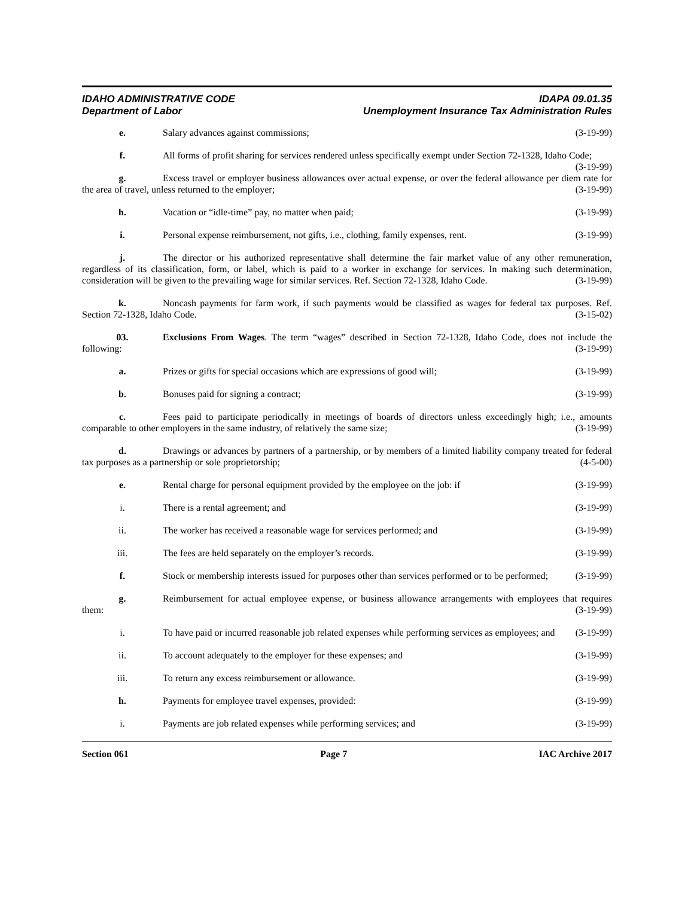IDAHO ADMINISTRATIVE CODE
Department of Labor
IDAPA 09.01.35
Unemployment Insurance Tax Administration Rules
e. Salary advances against commissions; (3-19-99)
f. All forms of profit sharing for services rendered unless specifically exempt under Section 72-1328, Idaho Code; (3-19-99)
g. Excess travel or employer business allowances over actual expense, or over the federal allowance per diem rate for the area of travel, unless returned to the employer; (3-19-99)
h. Vacation or “idle-time” pay, no matter when paid; (3-19-99)
i. Personal expense reimbursement, not gifts, i.e., clothing, family expenses, rent. (3-19-99)
j. The director or his authorized representative shall determine the fair market value of any other remuneration, regardless of its classification, form, or label, which is paid to a worker in exchange for services. In making such determination, consideration will be given to the prevailing wage for similar services. Ref. Section 72-1328, Idaho Code. (3-19-99)
k. Noncash payments for farm work, if such payments would be classified as wages for federal tax purposes. Ref. Section 72-1328, Idaho Code. (3-15-02)
03. Exclusions From Wages. The term “wages” described in Section 72-1328, Idaho Code, does not include the following: (3-19-99)
a. Prizes or gifts for special occasions which are expressions of good will; (3-19-99)
b. Bonuses paid for signing a contract; (3-19-99)
c. Fees paid to participate periodically in meetings of boards of directors unless exceedingly high; i.e., amounts comparable to other employers in the same industry, of relatively the same size; (3-19-99)
d. Drawings or advances by partners of a partnership, or by members of a limited liability company treated for federal tax purposes as a partnership or sole proprietorship; (4-5-00)
e. Rental charge for personal equipment provided by the employee on the job: if (3-19-99)
i. There is a rental agreement; and (3-19-99)
ii. The worker has received a reasonable wage for services performed; and (3-19-99)
iii. The fees are held separately on the employer’s records. (3-19-99)
f. Stock or membership interests issued for purposes other than services performed or to be performed; (3-19-99)
g. Reimbursement for actual employee expense, or business allowance arrangements with employees that requires them: (3-19-99)
i. To have paid or incurred reasonable job related expenses while performing services as employees; and (3-19-99)
ii. To account adequately to the employer for these expenses; and (3-19-99)
iii. To return any excess reimbursement or allowance. (3-19-99)
h. Payments for employee travel expenses, provided: (3-19-99)
i. Payments are job related expenses while performing services; and (3-19-99)
Section 061 Page 7 IAC Archive 2017